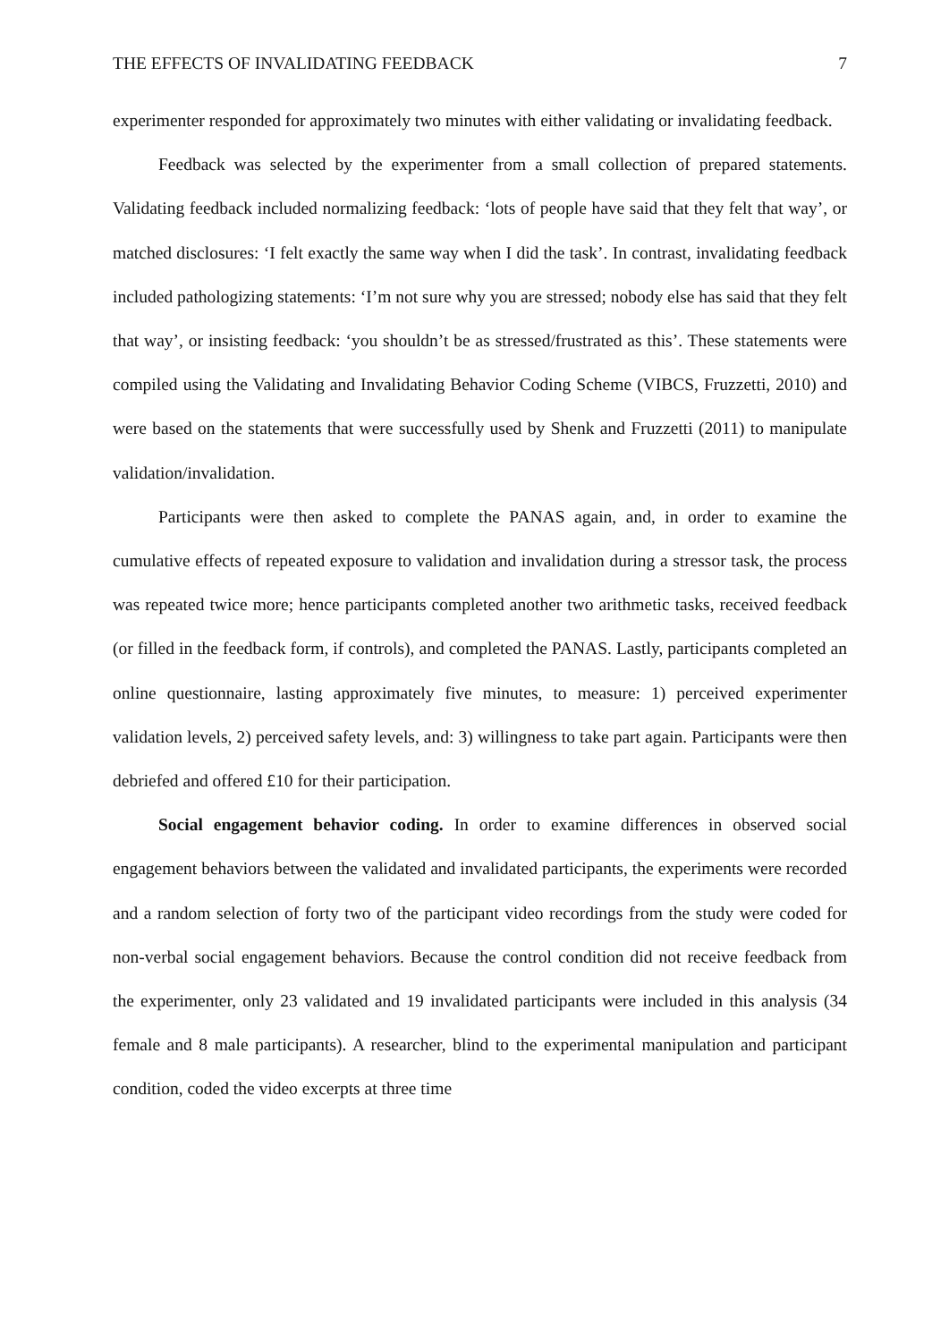THE EFFECTS OF INVALIDATING FEEDBACK 7
experimenter responded for approximately two minutes with either validating or invalidating feedback.
Feedback was selected by the experimenter from a small collection of prepared statements. Validating feedback included normalizing feedback: ‘lots of people have said that they felt that way’, or matched disclosures: ‘I felt exactly the same way when I did the task’. In contrast, invalidating feedback included pathologizing statements: ‘I’m not sure why you are stressed; nobody else has said that they felt that way’, or insisting feedback: ‘you shouldn’t be as stressed/frustrated as this’. These statements were compiled using the Validating and Invalidating Behavior Coding Scheme (VIBCS, Fruzzetti, 2010) and were based on the statements that were successfully used by Shenk and Fruzzetti (2011) to manipulate validation/invalidation.
Participants were then asked to complete the PANAS again, and, in order to examine the cumulative effects of repeated exposure to validation and invalidation during a stressor task, the process was repeated twice more; hence participants completed another two arithmetic tasks, received feedback (or filled in the feedback form, if controls), and completed the PANAS. Lastly, participants completed an online questionnaire, lasting approximately five minutes, to measure: 1) perceived experimenter validation levels, 2) perceived safety levels, and: 3) willingness to take part again. Participants were then debriefed and offered £10 for their participation.
Social engagement behavior coding. In order to examine differences in observed social engagement behaviors between the validated and invalidated participants, the experiments were recorded and a random selection of forty two of the participant video recordings from the study were coded for non-verbal social engagement behaviors. Because the control condition did not receive feedback from the experimenter, only 23 validated and 19 invalidated participants were included in this analysis (34 female and 8 male participants). A researcher, blind to the experimental manipulation and participant condition, coded the video excerpts at three time